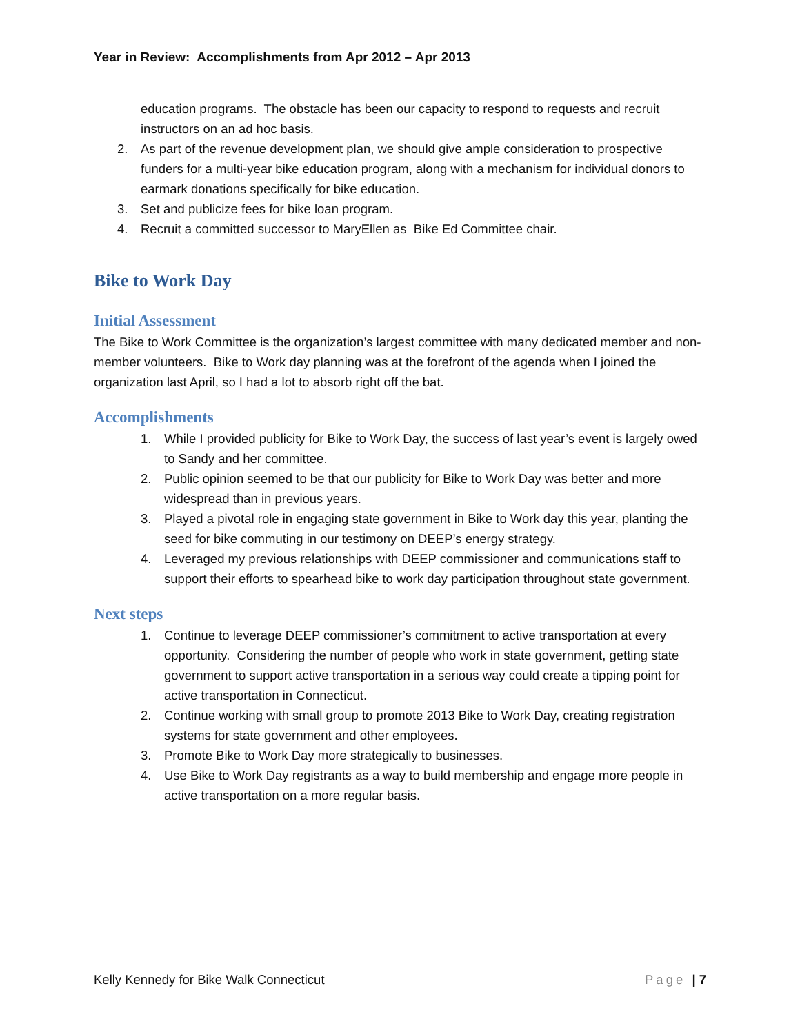Year in Review: Accomplishments from Apr 2012 – Apr 2013
education programs. The obstacle has been our capacity to respond to requests and recruit instructors on an ad hoc basis.
2. As part of the revenue development plan, we should give ample consideration to prospective funders for a multi-year bike education program, along with a mechanism for individual donors to earmark donations specifically for bike education.
3. Set and publicize fees for bike loan program.
4. Recruit a committed successor to MaryEllen as Bike Ed Committee chair.
Bike to Work Day
Initial Assessment
The Bike to Work Committee is the organization’s largest committee with many dedicated member and non-member volunteers. Bike to Work day planning was at the forefront of the agenda when I joined the organization last April, so I had a lot to absorb right off the bat.
Accomplishments
1. While I provided publicity for Bike to Work Day, the success of last year’s event is largely owed to Sandy and her committee.
2. Public opinion seemed to be that our publicity for Bike to Work Day was better and more widespread than in previous years.
3. Played a pivotal role in engaging state government in Bike to Work day this year, planting the seed for bike commuting in our testimony on DEEP’s energy strategy.
4. Leveraged my previous relationships with DEEP commissioner and communications staff to support their efforts to spearhead bike to work day participation throughout state government.
Next steps
1. Continue to leverage DEEP commissioner’s commitment to active transportation at every opportunity. Considering the number of people who work in state government, getting state government to support active transportation in a serious way could create a tipping point for active transportation in Connecticut.
2. Continue working with small group to promote 2013 Bike to Work Day, creating registration systems for state government and other employees.
3. Promote Bike to Work Day more strategically to businesses.
4. Use Bike to Work Day registrants as a way to build membership and engage more people in active transportation on a more regular basis.
Kelly Kennedy for Bike Walk Connecticut Page | 7